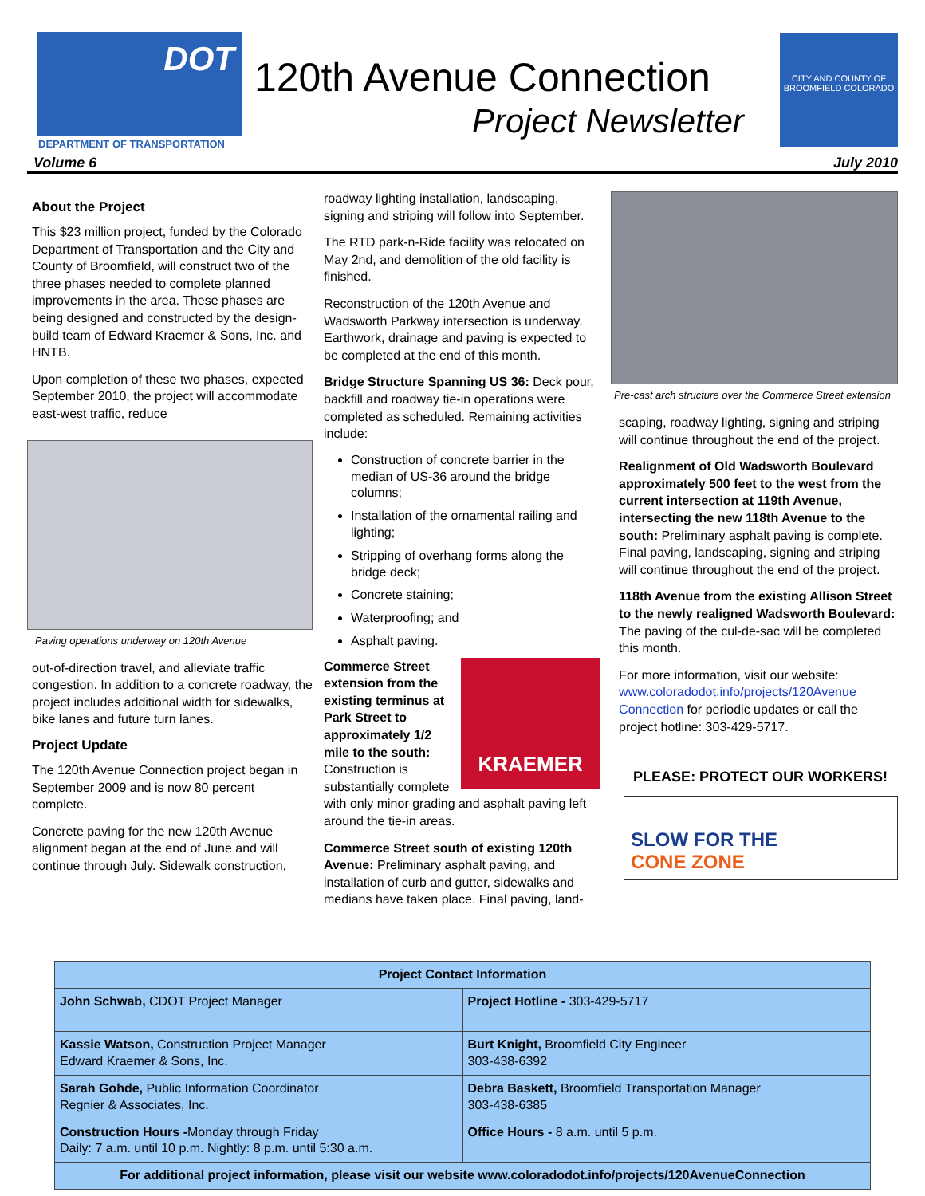DOT
DEPARTMENT OF TRANSPORTATION
120th Avenue Connection
Project Newsletter
CITY AND COUNTY OF BROOMFIELD COLORADO
Volume 6 July 2010
About the Project
This $23 million project, funded by the Colorado Department of Transportation and the City and County of Broomfield, will construct two of the three phases needed to complete planned improvements in the area. These phases are being designed and constructed by the design-build team of Edward Kraemer & Sons, Inc. and HNTB.
Upon completion of these two phases, expected September 2010, the project will accommodate east-west traffic, reduce
Paving operations underway on 120th Avenue
out-of-direction travel, and alleviate traffic congestion. In addition to a concrete roadway, the project includes additional width for sidewalks, bike lanes and future turn lanes.
Project Update
The 120th Avenue Connection project began in September 2009 and is now 80 percent complete.
Concrete paving for the new 120th Avenue alignment began at the end of June and will continue through July. Sidewalk construction,
roadway lighting installation, landscaping, signing and striping will follow into September.
The RTD park-n-Ride facility was relocated on May 2nd, and demolition of the old facility is finished.
Reconstruction of the 120th Avenue and Wadsworth Parkway intersection is underway. Earthwork, drainage and paving is expected to be completed at the end of this month.
Bridge Structure Spanning US 36: Deck pour, backfill and roadway tie-in operations were completed as scheduled. Remaining activities include:
Construction of concrete barrier in the median of US-36 around the bridge columns;
Installation of the ornamental railing and lighting;
Stripping of overhang forms along the bridge deck;
Concrete staining;
Waterproofing; and
Asphalt paving.
KRAEMER
Commerce Street extension from the existing terminus at Park Street to approximately 1/2 mile to the south: Construction is substantially complete with only minor grading and asphalt paving left around the tie-in areas.
Commerce Street south of existing 120th Avenue: Preliminary asphalt paving, and installation of curb and gutter, sidewalks and medians have taken place. Final paving, land-
Pre-cast arch structure over the Commerce Street extension
scaping, roadway lighting, signing and striping will continue throughout the end of the project.
Realignment of Old Wadsworth Boulevard approximately 500 feet to the west from the current intersection at 119th Avenue, intersecting the new 118th Avenue to the south: Preliminary asphalt paving is complete. Final paving, landscaping, signing and striping will continue throughout the end of the project.
118th Avenue from the existing Allison Street to the newly realigned Wadsworth Boulevard: The paving of the cul-de-sac will be completed this month.
For more information, visit our website: www.coloradodot.info/projects/120Avenue Connection for periodic updates or call the project hotline: 303-429-5717.
PLEASE: PROTECT OUR WORKERS!
SLOW FOR THE
CONE ZONE
| Project Contact Information | |
| --- | --- |
| John Schwab, CDOT Project Manager | Project Hotline - 303-429-5717 |
| Kassie Watson, Construction Project Manager Edward Kraemer & Sons, Inc. | Burt Knight, Broomfield City Engineer 303-438-6392 |
| Sarah Gohde, Public Information Coordinator Regnier & Associates, Inc. | Debra Baskett, Broomfield Transportation Manager 303-438-6385 |
| Construction Hours - Monday through Friday Daily: 7 a.m. until 10 p.m. Nightly: 8 p.m. until 5:30 a.m. | Office Hours - 8 a.m. until 5 p.m. |
| For additional project information, please visit our website www.coloradodot.info/projects/120AvenueConnection | |